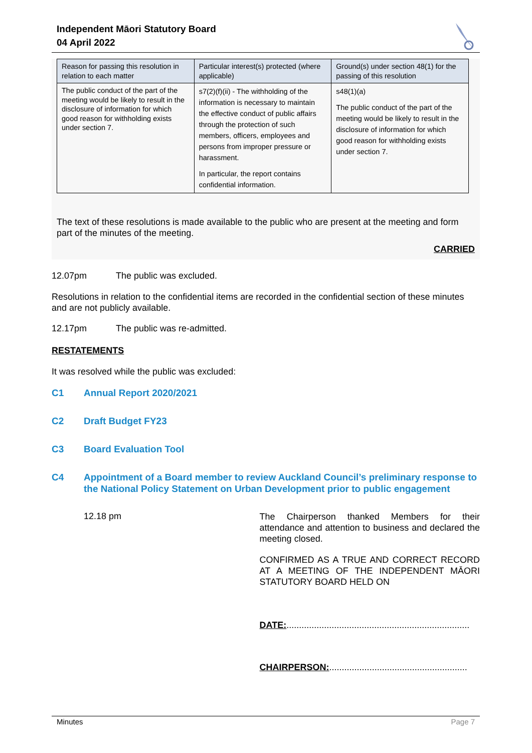Independent Māori Statutory Board
04 April 2022
| Reason for passing this resolution in relation to each matter | Particular interest(s) protected (where applicable) | Ground(s) under section 48(1) for the passing of this resolution |
| --- | --- | --- |
| The public conduct of the part of the meeting would be likely to result in the disclosure of information for which good reason for withholding exists under section 7. | s7(2)(f)(ii) - The withholding of the information is necessary to maintain the effective conduct of public affairs through the protection of such members, officers, employees and persons from improper pressure or harassment. In particular, the report contains confidential information. | s48(1)(a) The public conduct of the part of the meeting would be likely to result in the disclosure of information for which good reason for withholding exists under section 7. |
The text of these resolutions is made available to the public who are present at the meeting and form part of the minutes of the meeting.
CARRIED
12.07pm The public was excluded.
Resolutions in relation to the confidential items are recorded in the confidential section of these minutes and are not publicly available.
12.17pm The public was re-admitted.
RESTATEMENTS
It was resolved while the public was excluded:
C1 Annual Report 2020/2021
C2 Draft Budget FY23
C3 Board Evaluation Tool
C4 Appointment of a Board member to review Auckland Council’s preliminary response to the National Policy Statement on Urban Development prior to public engagement
12.18 pm
The Chairperson thanked Members for their attendance and attention to business and declared the meeting closed.
CONFIRMED AS A TRUE AND CORRECT RECORD AT A MEETING OF THE INDEPENDENT MĀORI STATUTORY BOARD HELD ON
DATE:.........................................................................
CHAIRPERSON:.......................................................
Minutes Page 7